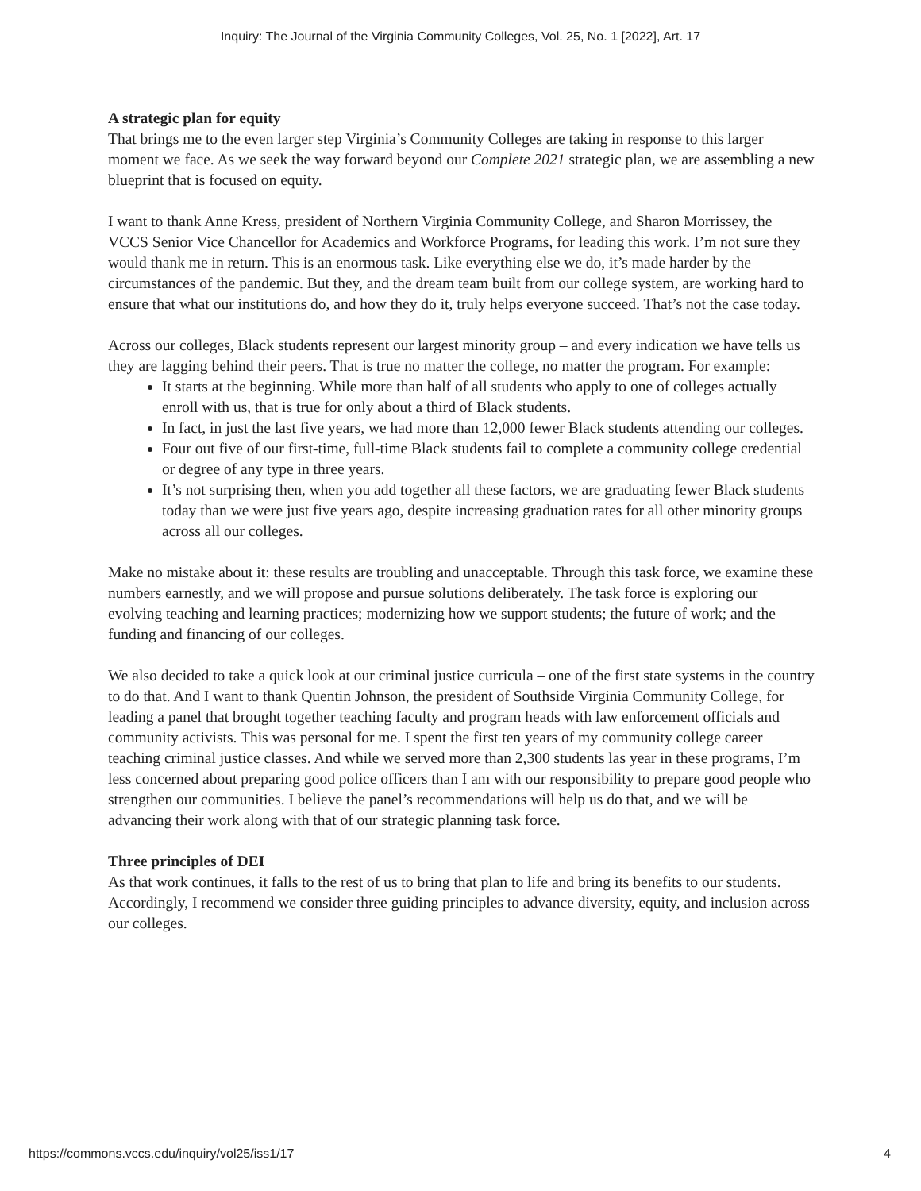Inquiry: The Journal of the Virginia Community Colleges, Vol. 25, No. 1 [2022], Art. 17
A strategic plan for equity
That brings me to the even larger step Virginia’s Community Colleges are taking in response to this larger moment we face. As we seek the way forward beyond our Complete 2021 strategic plan, we are assembling a new blueprint that is focused on equity.
I want to thank Anne Kress, president of Northern Virginia Community College, and Sharon Morrissey, the VCCS Senior Vice Chancellor for Academics and Workforce Programs, for leading this work. I’m not sure they would thank me in return. This is an enormous task. Like everything else we do, it’s made harder by the circumstances of the pandemic. But they, and the dream team built from our college system, are working hard to ensure that what our institutions do, and how they do it, truly helps everyone succeed. That’s not the case today.
Across our colleges, Black students represent our largest minority group – and every indication we have tells us they are lagging behind their peers. That is true no matter the college, no matter the program. For example:
It starts at the beginning. While more than half of all students who apply to one of colleges actually enroll with us, that is true for only about a third of Black students.
In fact, in just the last five years, we had more than 12,000 fewer Black students attending our colleges.
Four out five of our first-time, full-time Black students fail to complete a community college credential or degree of any type in three years.
It’s not surprising then, when you add together all these factors, we are graduating fewer Black students today than we were just five years ago, despite increasing graduation rates for all other minority groups across all our colleges.
Make no mistake about it: these results are troubling and unacceptable. Through this task force, we examine these numbers earnestly, and we will propose and pursue solutions deliberately. The task force is exploring our evolving teaching and learning practices; modernizing how we support students; the future of work; and the funding and financing of our colleges.
We also decided to take a quick look at our criminal justice curricula – one of the first state systems in the country to do that. And I want to thank Quentin Johnson, the president of Southside Virginia Community College, for leading a panel that brought together teaching faculty and program heads with law enforcement officials and community activists. This was personal for me. I spent the first ten years of my community college career teaching criminal justice classes. And while we served more than 2,300 students las year in these programs, I’m less concerned about preparing good police officers than I am with our responsibility to prepare good people who strengthen our communities. I believe the panel’s recommendations will help us do that, and we will be advancing their work along with that of our strategic planning task force.
Three principles of DEI
As that work continues, it falls to the rest of us to bring that plan to life and bring its benefits to our students. Accordingly, I recommend we consider three guiding principles to advance diversity, equity, and inclusion across our colleges.
https://commons.vccs.edu/inquiry/vol25/iss1/17 4